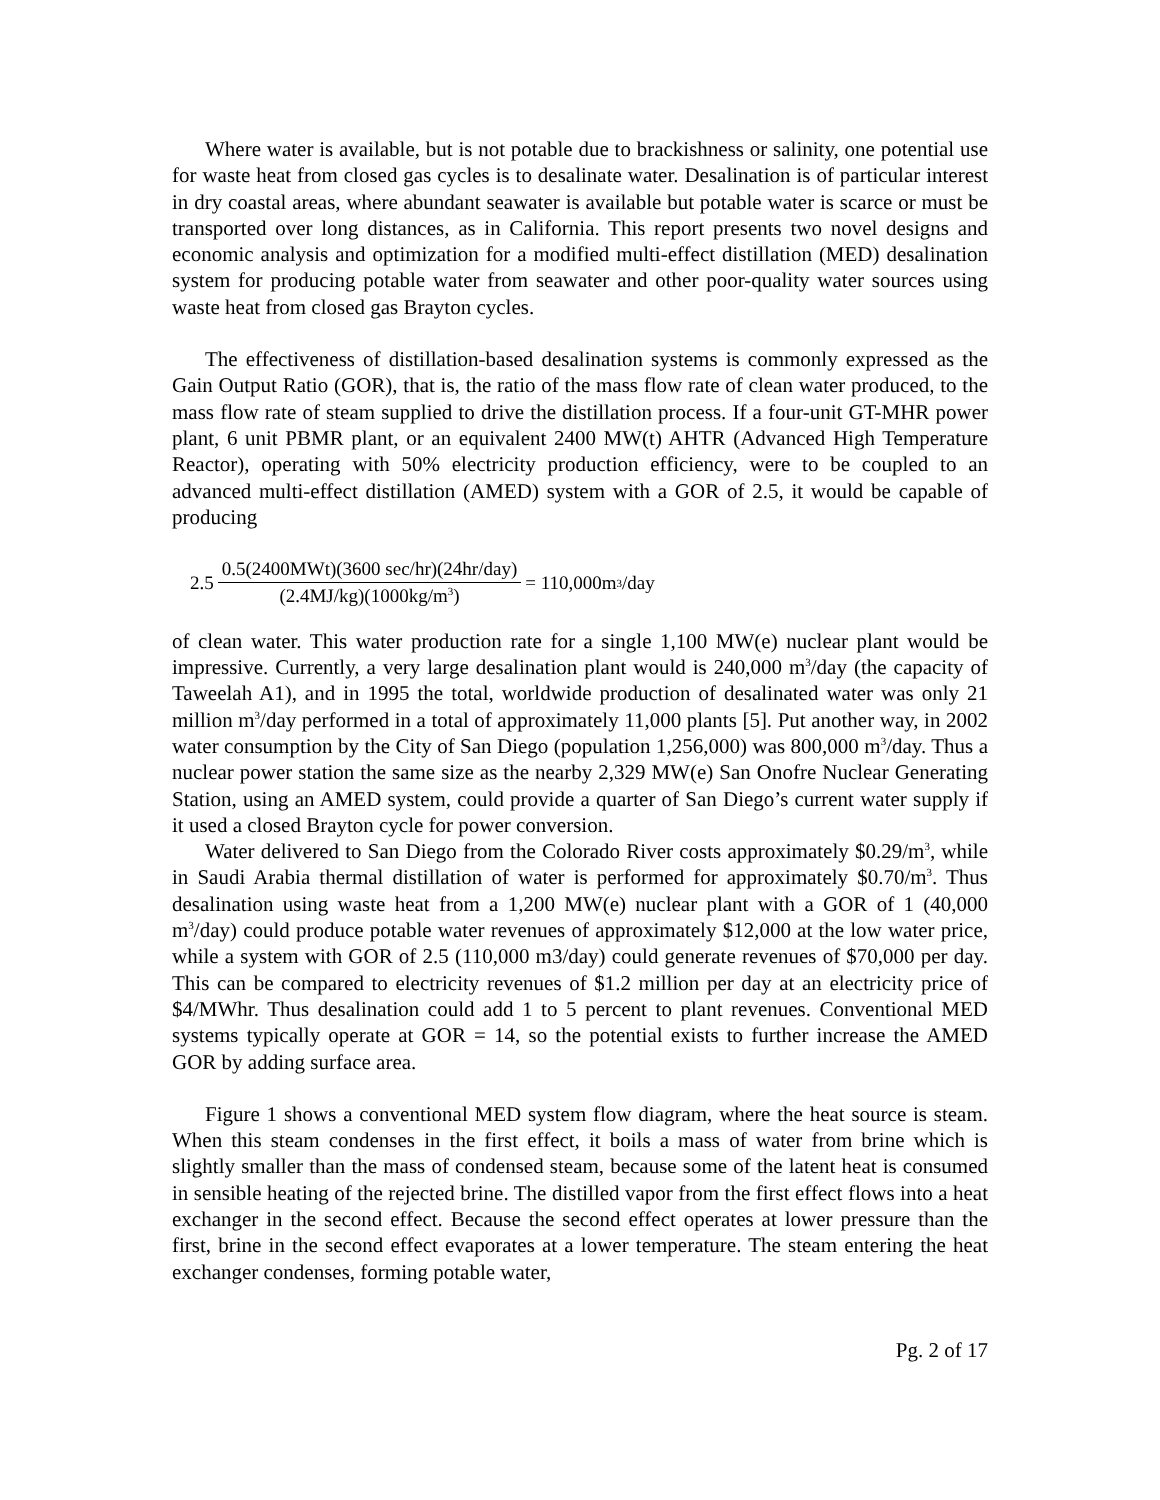Where water is available, but is not potable due to brackishness or salinity, one potential use for waste heat from closed gas cycles is to desalinate water. Desalination is of particular interest in dry coastal areas, where abundant seawater is available but potable water is scarce or must be transported over long distances, as in California. This report presents two novel designs and economic analysis and optimization for a modified multi-effect distillation (MED) desalination system for producing potable water from seawater and other poor-quality water sources using waste heat from closed gas Brayton cycles.
The effectiveness of distillation-based desalination systems is commonly expressed as the Gain Output Ratio (GOR), that is, the ratio of the mass flow rate of clean water produced, to the mass flow rate of steam supplied to drive the distillation process. If a four-unit GT-MHR power plant, 6 unit PBMR plant, or an equivalent 2400 MW(t) AHTR (Advanced High Temperature Reactor), operating with 50% electricity production efficiency, were to be coupled to an advanced multi-effect distillation (AMED) system with a GOR of 2.5, it would be capable of producing
2.5 0.5(2400MWt)(3600 sec/hr)(24hr/day) (2.4MJ/kg)(1000kg/m<sup>3</sup>) = 110,000m<sup>3</sup>/day
of clean water. This water production rate for a single 1,100 MW(e) nuclear plant would be impressive. Currently, a very large desalination plant would is 240,000 m<sup>3</sup>/day (the capacity of Taweelah A1), and in 1995 the total, worldwide production of desalinated water was only 21 million m<sup>3</sup>/day performed in a total of approximately 11,000 plants [5]. Put another way, in 2002 water consumption by the City of San Diego (population 1,256,000) was 800,000 m<sup>3</sup>/day. Thus a nuclear power station the same size as the nearby 2,329 MW(e) San Onofre Nuclear Generating Station, using an AMED system, could provide a quarter of San Diego’s current water supply if it used a closed Brayton cycle for power conversion.
Water delivered to San Diego from the Colorado River costs approximately $0.29/m<sup>3</sup>, while in Saudi Arabia thermal distillation of water is performed for approximately $0.70/m<sup>3</sup>. Thus desalination using waste heat from a 1,200 MW(e) nuclear plant with a GOR of 1 (40,000 m<sup>3</sup>/day) could produce potable water revenues of approximately $12,000 at the low water price, while a system with GOR of 2.5 (110,000 m3/day) could generate revenues of $70,000 per day. This can be compared to electricity revenues of $1.2 million per day at an electricity price of $4/MWhr. Thus desalination could add 1 to 5 percent to plant revenues. Conventional MED systems typically operate at GOR = 14, so the potential exists to further increase the AMED GOR by adding surface area.
Figure 1 shows a conventional MED system flow diagram, where the heat source is steam. When this steam condenses in the first effect, it boils a mass of water from brine which is slightly smaller than the mass of condensed steam, because some of the latent heat is consumed in sensible heating of the rejected brine. The distilled vapor from the first effect flows into a heat exchanger in the second effect. Because the second effect operates at lower pressure than the first, brine in the second effect evaporates at a lower temperature. The steam entering the heat exchanger condenses, forming potable water,
Pg. 2 of 17